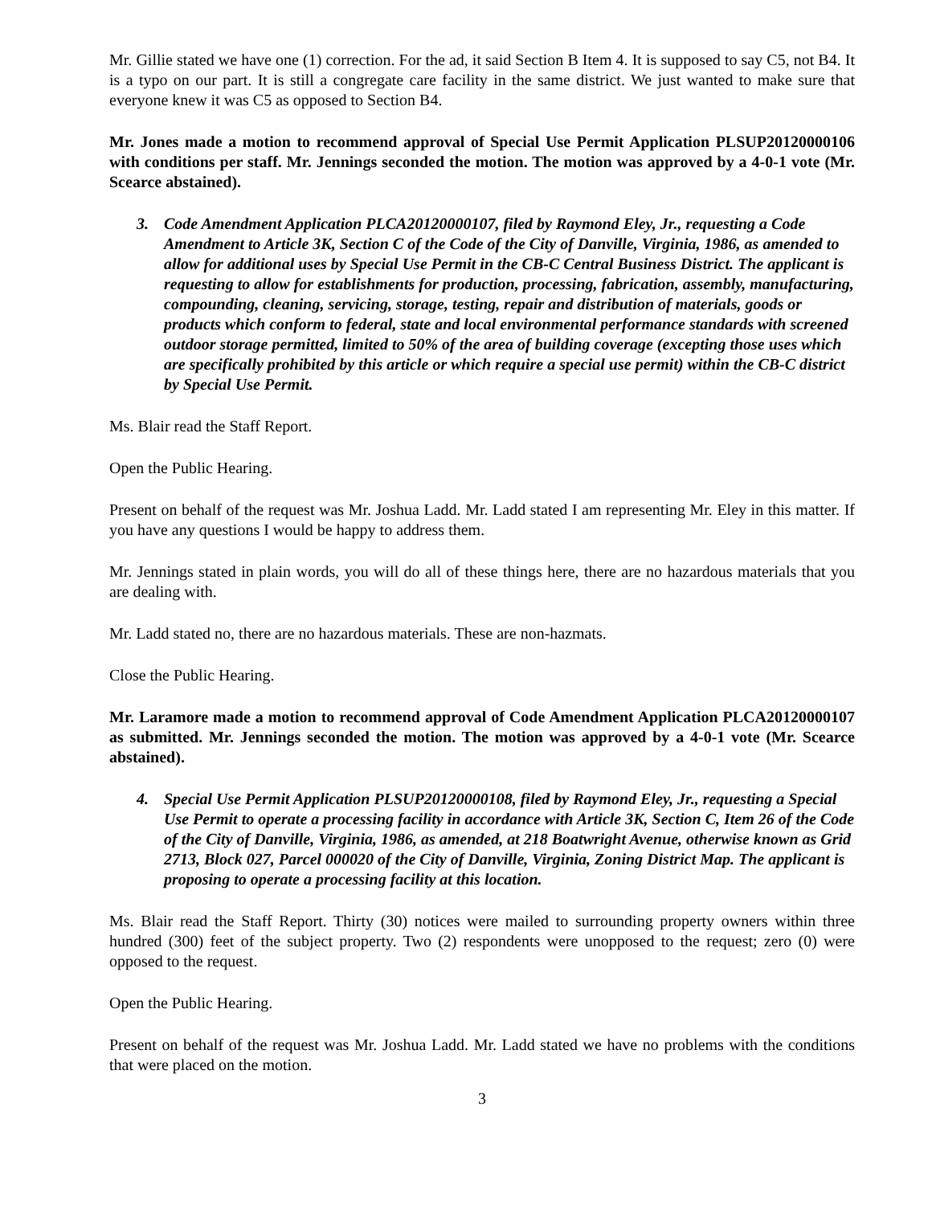Mr. Gillie stated we have one (1) correction. For the ad, it said Section B Item 4. It is supposed to say C5, not B4. It is a typo on our part. It is still a congregate care facility in the same district. We just wanted to make sure that everyone knew it was C5 as opposed to Section B4.
Mr. Jones made a motion to recommend approval of Special Use Permit Application PLSUP20120000106 with conditions per staff. Mr. Jennings seconded the motion. The motion was approved by a 4-0-1 vote (Mr. Scearce abstained).
3. Code Amendment Application PLCA20120000107, filed by Raymond Eley, Jr., requesting a Code Amendment to Article 3K, Section C of the Code of the City of Danville, Virginia, 1986, as amended to allow for additional uses by Special Use Permit in the CB-C Central Business District. The applicant is requesting to allow for establishments for production, processing, fabrication, assembly, manufacturing, compounding, cleaning, servicing, storage, testing, repair and distribution of materials, goods or products which conform to federal, state and local environmental performance standards with screened outdoor storage permitted, limited to 50% of the area of building coverage (excepting those uses which are specifically prohibited by this article or which require a special use permit) within the CB-C district by Special Use Permit.
Ms. Blair read the Staff Report.
Open the Public Hearing.
Present on behalf of the request was Mr. Joshua Ladd. Mr. Ladd stated I am representing Mr. Eley in this matter. If you have any questions I would be happy to address them.
Mr. Jennings stated in plain words, you will do all of these things here, there are no hazardous materials that you are dealing with.
Mr. Ladd stated no, there are no hazardous materials. These are non-hazmats.
Close the Public Hearing.
Mr. Laramore made a motion to recommend approval of Code Amendment Application PLCA20120000107 as submitted. Mr. Jennings seconded the motion. The motion was approved by a 4-0-1 vote (Mr. Scearce abstained).
4. Special Use Permit Application PLSUP20120000108, filed by Raymond Eley, Jr., requesting a Special Use Permit to operate a processing facility in accordance with Article 3K, Section C, Item 26 of the Code of the City of Danville, Virginia, 1986, as amended, at 218 Boatwright Avenue, otherwise known as Grid 2713, Block 027, Parcel 000020 of the City of Danville, Virginia, Zoning District Map. The applicant is proposing to operate a processing facility at this location.
Ms. Blair read the Staff Report. Thirty (30) notices were mailed to surrounding property owners within three hundred (300) feet of the subject property. Two (2) respondents were unopposed to the request; zero (0) were opposed to the request.
Open the Public Hearing.
Present on behalf of the request was Mr. Joshua Ladd. Mr. Ladd stated we have no problems with the conditions that were placed on the motion.
3